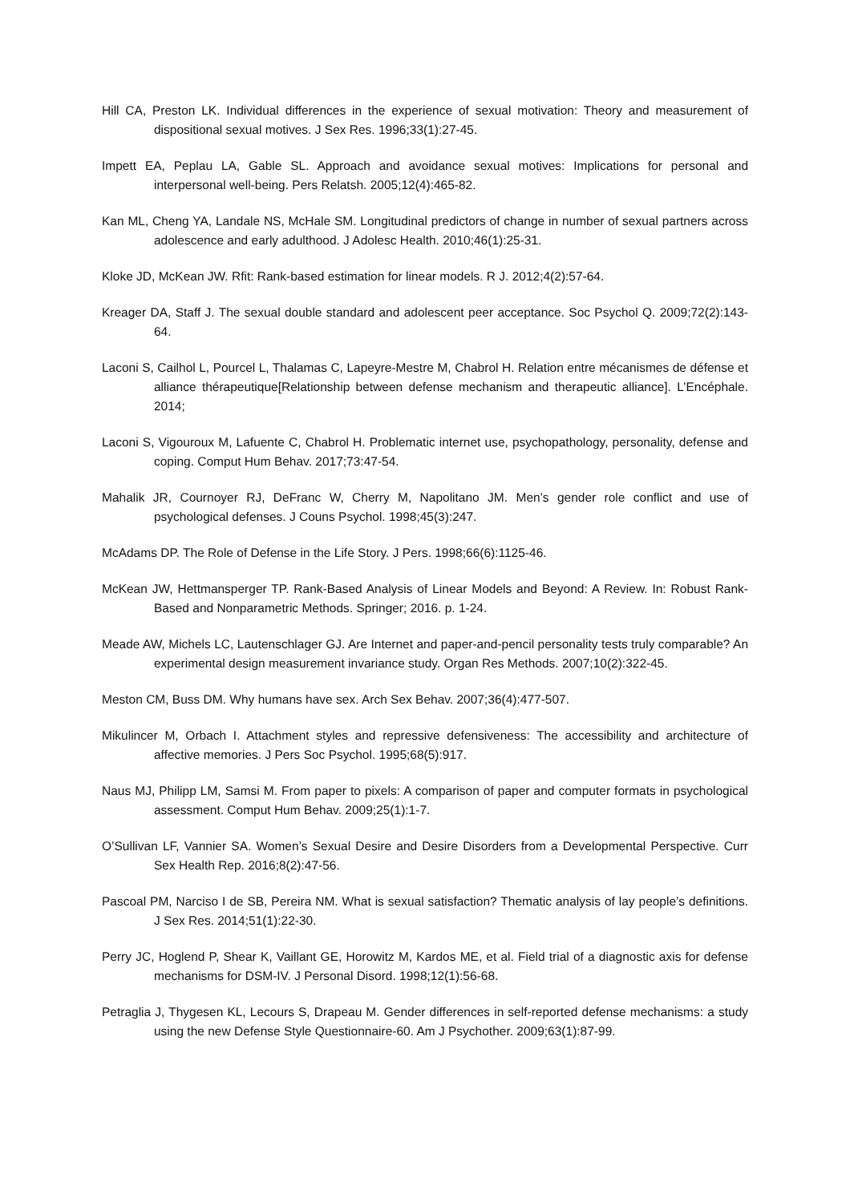Hill CA, Preston LK. Individual differences in the experience of sexual motivation: Theory and measurement of dispositional sexual motives. J Sex Res. 1996;33(1):27-45.
Impett EA, Peplau LA, Gable SL. Approach and avoidance sexual motives: Implications for personal and interpersonal well-being. Pers Relatsh. 2005;12(4):465-82.
Kan ML, Cheng YA, Landale NS, McHale SM. Longitudinal predictors of change in number of sexual partners across adolescence and early adulthood. J Adolesc Health. 2010;46(1):25-31.
Kloke JD, McKean JW. Rfit: Rank-based estimation for linear models. R J. 2012;4(2):57-64.
Kreager DA, Staff J. The sexual double standard and adolescent peer acceptance. Soc Psychol Q. 2009;72(2):143-64.
Laconi S, Cailhol L, Pourcel L, Thalamas C, Lapeyre-Mestre M, Chabrol H. Relation entre mécanismes de défense et alliance thérapeutique[Relationship between defense mechanism and therapeutic alliance]. L’Encéphale. 2014;
Laconi S, Vigouroux M, Lafuente C, Chabrol H. Problematic internet use, psychopathology, personality, defense and coping. Comput Hum Behav. 2017;73:47-54.
Mahalik JR, Cournoyer RJ, DeFranc W, Cherry M, Napolitano JM. Men’s gender role conflict and use of psychological defenses. J Couns Psychol. 1998;45(3):247.
McAdams DP. The Role of Defense in the Life Story. J Pers. 1998;66(6):1125-46.
McKean JW, Hettmansperger TP. Rank-Based Analysis of Linear Models and Beyond: A Review. In: Robust Rank-Based and Nonparametric Methods. Springer; 2016. p. 1-24.
Meade AW, Michels LC, Lautenschlager GJ. Are Internet and paper-and-pencil personality tests truly comparable? An experimental design measurement invariance study. Organ Res Methods. 2007;10(2):322-45.
Meston CM, Buss DM. Why humans have sex. Arch Sex Behav. 2007;36(4):477-507.
Mikulincer M, Orbach I. Attachment styles and repressive defensiveness: The accessibility and architecture of affective memories. J Pers Soc Psychol. 1995;68(5):917.
Naus MJ, Philipp LM, Samsi M. From paper to pixels: A comparison of paper and computer formats in psychological assessment. Comput Hum Behav. 2009;25(1):1-7.
O’Sullivan LF, Vannier SA. Women’s Sexual Desire and Desire Disorders from a Developmental Perspective. Curr Sex Health Rep. 2016;8(2):47-56.
Pascoal PM, Narciso I de SB, Pereira NM. What is sexual satisfaction? Thematic analysis of lay people’s definitions. J Sex Res. 2014;51(1):22-30.
Perry JC, Hoglend P, Shear K, Vaillant GE, Horowitz M, Kardos ME, et al. Field trial of a diagnostic axis for defense mechanisms for DSM-IV. J Personal Disord. 1998;12(1):56-68.
Petraglia J, Thygesen KL, Lecours S, Drapeau M. Gender differences in self-reported defense mechanisms: a study using the new Defense Style Questionnaire-60. Am J Psychother. 2009;63(1):87-99.